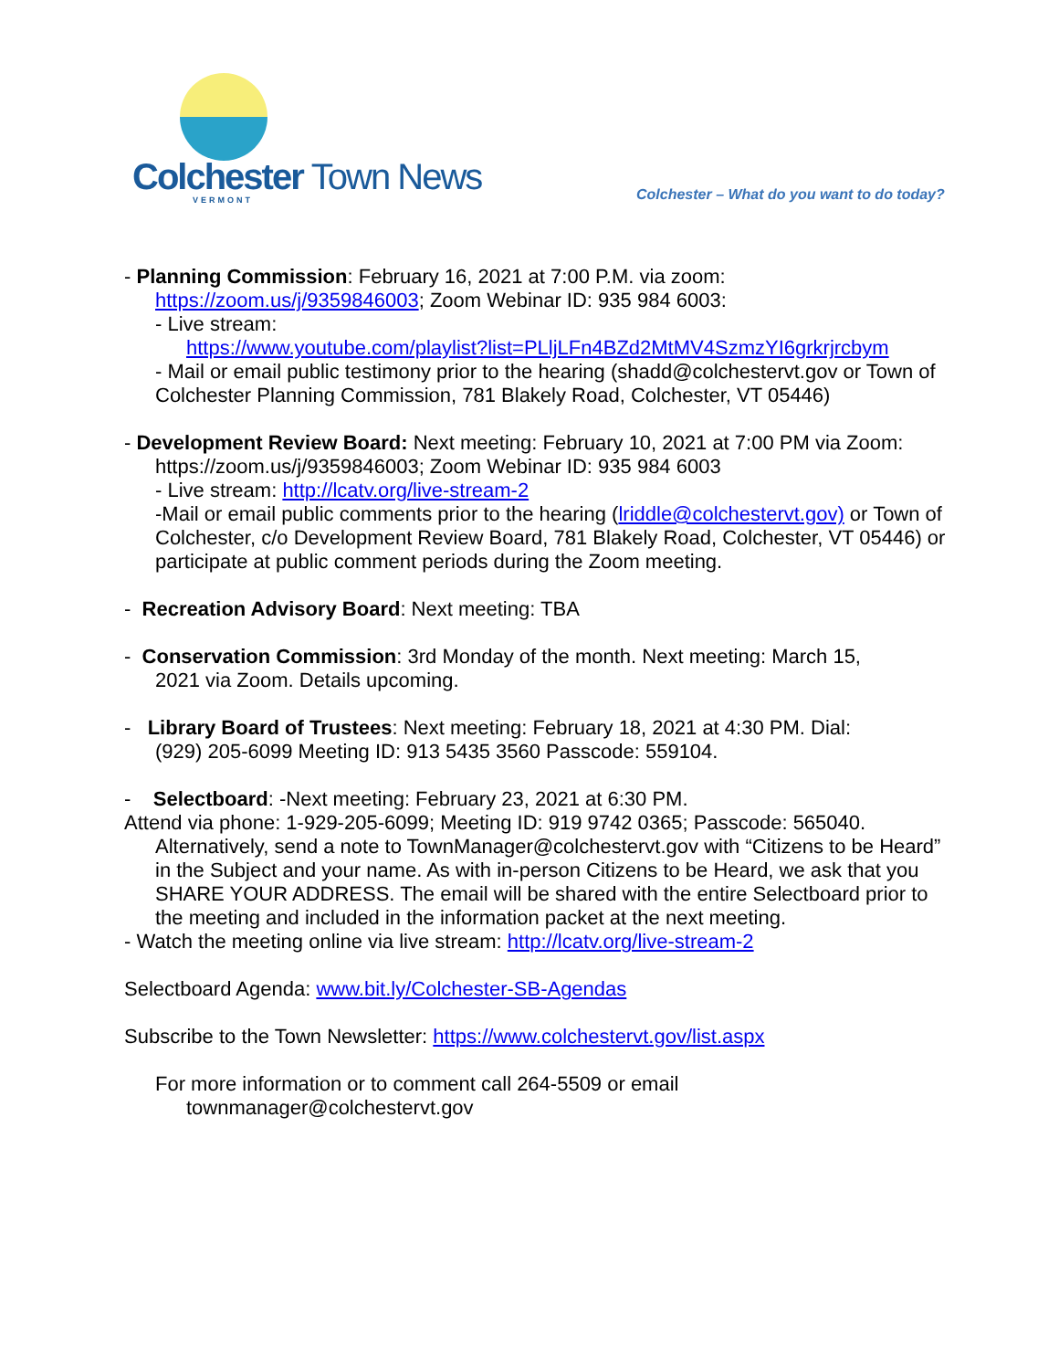Colchester Town News
VERMONT
Colchester – What do you want to do today?
- Planning Commission: February 16, 2021 at 7:00 P.M. via zoom:
https://zoom.us/j/9359846003; Zoom Webinar ID: 935 984 6003:
- Live stream:
https://www.youtube.com/playlist?list=PLljLFn4BZd2MtMV4SzmzYI6grkrjrcbym
- Mail or email public testimony prior to the hearing (shadd@colchestervt.gov or Town of Colchester Planning Commission, 781 Blakely Road, Colchester, VT 05446)
- Development Review Board: Next meeting: February 10, 2021 at 7:00 PM via Zoom:
https://zoom.us/j/9359846003; Zoom Webinar ID: 935 984 6003
- Live stream: http://lcatv.org/live-stream-2
-Mail or email public comments prior to the hearing (lriddle@colchestervt.gov) or Town of Colchester, c/o Development Review Board, 781 Blakely Road, Colchester, VT 05446) or participate at public comment periods during the Zoom meeting.
- Recreation Advisory Board: Next meeting: TBA
- Conservation Commission: 3rd Monday of the month. Next meeting: March 15,
2021 via Zoom. Details upcoming.
- Library Board of Trustees: Next meeting: February 18, 2021 at 4:30 PM. Dial:
(929) 205-6099 Meeting ID: 913 5435 3560 Passcode: 559104.
- Selectboard: -Next meeting: February 23, 2021 at 6:30 PM.
Attend via phone: 1-929-205-6099; Meeting ID: 919 9742 0365; Passcode: 565040.
Alternatively, send a note to TownManager@colchestervt.gov with “Citizens to be Heard” in the Subject and your name. As with in-person Citizens to be Heard, we ask that you SHARE YOUR ADDRESS. The email will be shared with the entire Selectboard prior to the meeting and included in the information packet at the next meeting.
- Watch the meeting online via live stream: http://lcatv.org/live-stream-2
Selectboard Agenda: www.bit.ly/Colchester-SB-Agendas
Subscribe to the Town Newsletter: https://www.colchestervt.gov/list.aspx
For more information or to comment call 264-5509 or email
townmanager@colchestervt.gov